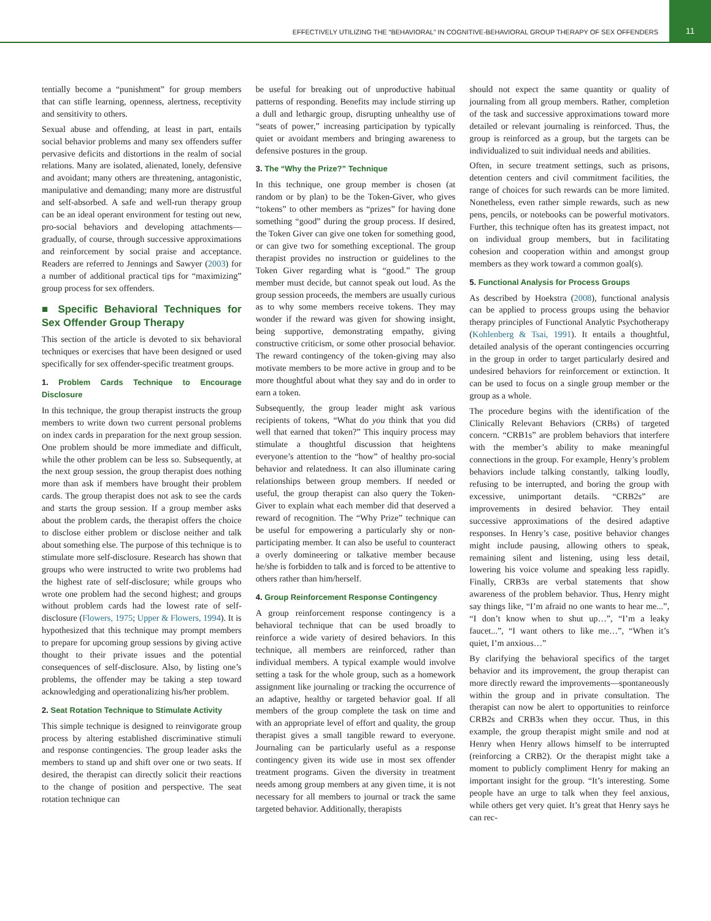EFFECTIVELY UTILIZING THE “BEHAVIORAL” IN COGNITIVE-BEHAVIORAL GROUP THERAPY OF SEX OFFENDERS
11
tentially become a “punishment” for group members that can stifle learning, openness, alertness, receptivity and sensitivity to others.
Sexual abuse and offending, at least in part, entails social behavior problems and many sex offenders suffer pervasive deficits and distortions in the realm of social relations. Many are isolated, alienated, lonely, defensive and avoidant; many others are threatening, antagonistic, manipulative and demanding; many more are distrustful and self-absorbed. A safe and well-run therapy group can be an ideal operant environment for testing out new, pro-social behaviors and developing attachments—gradually, of course, through successive approximations and reinforcement by social praise and acceptance. Readers are referred to Jennings and Sawyer (2003) for a number of additional practical tips for “maximizing” group process for sex offenders.
■ Specific Behavioral Techniques for Sex Offender Group Therapy
This section of the article is devoted to six behavioral techniques or exercises that have been designed or used specifically for sex offender-specific treatment groups.
1. Problem Cards Technique to Encourage Disclosure
In this technique, the group therapist instructs the group members to write down two current personal problems on index cards in preparation for the next group session. One problem should be more immediate and difficult, while the other problem can be less so. Subsequently, at the next group session, the group therapist does nothing more than ask if members have brought their problem cards. The group therapist does not ask to see the cards and starts the group session. If a group member asks about the problem cards, the therapist offers the choice to disclose either problem or disclose neither and talk about something else. The purpose of this technique is to stimulate more self-disclosure. Research has shown that groups who were instructed to write two problems had the highest rate of self-disclosure; while groups who wrote one problem had the second highest; and groups without problem cards had the lowest rate of self-disclosure (Flowers, 1975; Upper & Flowers, 1994). It is hypothesized that this technique may prompt members to prepare for upcoming group sessions by giving active thought to their private issues and the potential consequences of self-disclosure. Also, by listing one’s problems, the offender may be taking a step toward acknowledging and operationalizing his/her problem.
2. Seat Rotation Technique to Stimulate Activity
This simple technique is designed to reinvigorate group process by altering established discriminative stimuli and response contingencies. The group leader asks the members to stand up and shift over one or two seats. If desired, the therapist can directly solicit their reactions to the change of position and perspective. The seat rotation technique can
be useful for breaking out of unproductive habitual patterns of responding. Benefits may include stirring up a dull and lethargic group, disrupting unhealthy use of “seats of power,” increasing participation by typically quiet or avoidant members and bringing awareness to defensive postures in the group.
3. The “Why the Prize?” Technique
In this technique, one group member is chosen (at random or by plan) to be the Token-Giver, who gives “tokens” to other members as “prizes” for having done something “good” during the group process. If desired, the Token Giver can give one token for something good, or can give two for something exceptional. The group therapist provides no instruction or guidelines to the Token Giver regarding what is “good.” The group member must decide, but cannot speak out loud. As the group session proceeds, the members are usually curious as to why some members receive tokens. They may wonder if the reward was given for showing insight, being supportive, demonstrating empathy, giving constructive criticism, or some other prosocial behavior. The reward contingency of the token-giving may also motivate members to be more active in group and to be more thoughtful about what they say and do in order to earn a token.
Subsequently, the group leader might ask various recipients of tokens, “What do you think that you did well that earned that token?” This inquiry process may stimulate a thoughtful discussion that heightens everyone’s attention to the “how” of healthy pro-social behavior and relatedness. It can also illuminate caring relationships between group members. If needed or useful, the group therapist can also query the Token-Giver to explain what each member did that deserved a reward of recognition. The “Why Prize” technique can be useful for empowering a particularly shy or non-participating member. It can also be useful to counteract a overly domineering or talkative member because he/she is forbidden to talk and is forced to be attentive to others rather than him/herself.
4. Group Reinforcement Response Contingency
A group reinforcement response contingency is a behavioral technique that can be used broadly to reinforce a wide variety of desired behaviors. In this technique, all members are reinforced, rather than individual members. A typical example would involve setting a task for the whole group, such as a homework assignment like journaling or tracking the occurrence of an adaptive, healthy or targeted behavior goal. If all members of the group complete the task on time and with an appropriate level of effort and quality, the group therapist gives a small tangible reward to everyone. Journaling can be particularly useful as a response contingency given its wide use in most sex offender treatment programs. Given the diversity in treatment needs among group members at any given time, it is not necessary for all members to journal or track the same targeted behavior. Additionally, therapists
should not expect the same quantity or quality of journaling from all group members. Rather, completion of the task and successive approximations toward more detailed or relevant journaling is reinforced. Thus, the group is reinforced as a group, but the targets can be individualized to suit individual needs and abilities.
Often, in secure treatment settings, such as prisons, detention centers and civil commitment facilities, the range of choices for such rewards can be more limited. Nonetheless, even rather simple rewards, such as new pens, pencils, or notebooks can be powerful motivators. Further, this technique often has its greatest impact, not on individual group members, but in facilitating cohesion and cooperation within and amongst group members as they work toward a common goal(s).
5. Functional Analysis for Process Groups
As described by Hoekstra (2008), functional analysis can be applied to process groups using the behavior therapy principles of Functional Analytic Psychotherapy (Kohlenberg & Tsai, 1991). It entails a thoughtful, detailed analysis of the operant contingencies occurring in the group in order to target particularly desired and undesired behaviors for reinforcement or extinction. It can be used to focus on a single group member or the group as a whole.
The procedure begins with the identification of the Clinically Relevant Behaviors (CRBs) of targeted concern. “CRB1s” are problem behaviors that interfere with the member’s ability to make meaningful connections in the group. For example, Henry’s problem behaviors include talking constantly, talking loudly, refusing to be interrupted, and boring the group with excessive, unimportant details. “CRB2s” are improvements in desired behavior. They entail successive approximations of the desired adaptive responses. In Henry’s case, positive behavior changes might include pausing, allowing others to speak, remaining silent and listening, using less detail, lowering his voice volume and speaking less rapidly. Finally, CRB3s are verbal statements that show awareness of the problem behavior. Thus, Henry might say things like, “I’m afraid no one wants to hear me...”, “I don’t know when to shut up…”, “I’m a leaky faucet...”, “I want others to like me…”, “When it’s quiet, I’m anxious…”
By clarifying the behavioral specifics of the target behavior and its improvement, the group therapist can more directly reward the improvements—spontaneously within the group and in private consultation. The therapist can now be alert to opportunities to reinforce CRB2s and CRB3s when they occur. Thus, in this example, the group therapist might smile and nod at Henry when Henry allows himself to be interrupted (reinforcing a CRB2). Or the therapist might take a moment to publicly compliment Henry for making an important insight for the group. “It’s interesting. Some people have an urge to talk when they feel anxious, while others get very quiet. It’s great that Henry says he can rec-